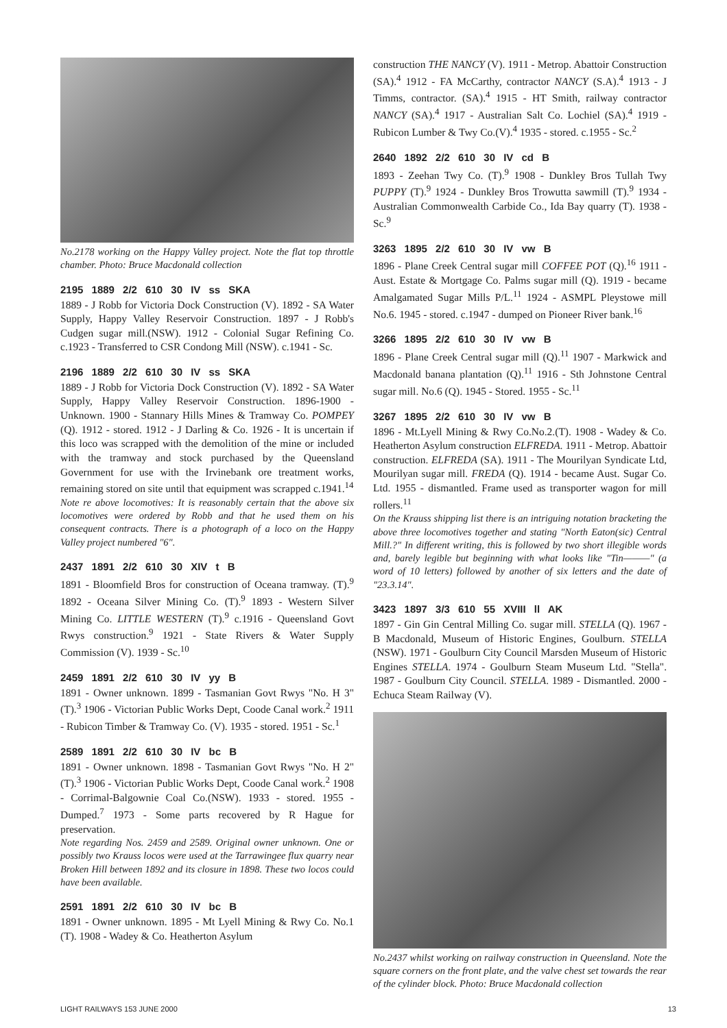No.2178 working on the Happy Valley project. Note the flat top throttle chamber. Photo: Bruce Macdonald collection
2195 1889 2/2 610 30 IV ss SKA
1889 - J Robb for Victoria Dock Construction (V). 1892 - SA Water Supply, Happy Valley Reservoir Construction. 1897 - J Robb's Cudgen sugar mill.(NSW). 1912 - Colonial Sugar Refining Co. c.1923 - Transferred to CSR Condong Mill (NSW). c.1941 - Sc.
2196 1889 2/2 610 30 IV ss SKA
1889 - J Robb for Victoria Dock Construction (V). 1892 - SA Water Supply, Happy Valley Reservoir Construction. 1896-1900 - Unknown. 1900 - Stannary Hills Mines & Tramway Co. POMPEY (Q). 1912 - stored. 1912 - J Darling & Co. 1926 - It is uncertain if this loco was scrapped with the demolition of the mine or included with the tramway and stock purchased by the Queensland Government for use with the Irvinebank ore treatment works, remaining stored on site until that equipment was scrapped c.1941.<sup>14</sup>
Note re above locomotives: It is reasonably certain that the above six locomotives were ordered by Robb and that he used them on his consequent contracts. There is a photograph of a loco on the Happy Valley project numbered "6".
2437 1891 2/2 610 30 XIV t B
1891 - Bloomfield Bros for construction of Oceana tramway. (T).<sup>9</sup> 1892 - Oceana Silver Mining Co. (T).<sup>9</sup> 1893 - Western Silver Mining Co. LITTLE WESTERN (T).<sup>9</sup> c.1916 - Queensland Govt Rwys construction.<sup>9</sup> 1921 - State Rivers & Water Supply Commission (V). 1939 - Sc.<sup>10</sup>
2459 1891 2/2 610 30 IV yy B
1891 - Owner unknown. 1899 - Tasmanian Govt Rwys "No. H 3" (T).<sup>3</sup> 1906 - Victorian Public Works Dept, Coode Canal work.<sup>2</sup> 1911 - Rubicon Timber & Tramway Co. (V). 1935 - stored. 1951 - Sc.<sup>1</sup>
2589 1891 2/2 610 30 IV bc B
1891 - Owner unknown. 1898 - Tasmanian Govt Rwys "No. H 2" (T).<sup>3</sup> 1906 - Victorian Public Works Dept, Coode Canal work.<sup>2</sup> 1908 - Corrimal-Balgownie Coal Co.(NSW). 1933 - stored. 1955 - Dumped.<sup>7</sup> 1973 - Some parts recovered by R Hague for preservation.
Note regarding Nos. 2459 and 2589. Original owner unknown. One or possibly two Krauss locos were used at the Tarrawingee flux quarry near Broken Hill between 1892 and its closure in 1898. These two locos could have been available.
2591 1891 2/2 610 30 IV bc B
1891 - Owner unknown. 1895 - Mt Lyell Mining & Rwy Co. No.1 (T). 1908 - Wadey & Co. Heatherton Asylum
construction THE NANCY (V). 1911 - Metrop. Abattoir Construction (SA).<sup>4</sup> 1912 - FA McCarthy, contractor NANCY (S.A).<sup>4</sup> 1913 - J Timms, contractor. (SA).<sup>4</sup> 1915 - HT Smith, railway contractor NANCY (SA).<sup>4</sup> 1917 - Australian Salt Co. Lochiel (SA).<sup>4</sup> 1919 - Rubicon Lumber & Twy Co.(V).<sup>4</sup> 1935 - stored. c.1955 - Sc.<sup>2</sup>
2640 1892 2/2 610 30 IV cd B
1893 - Zeehan Twy Co. (T).<sup>9</sup> 1908 - Dunkley Bros Tullah Twy PUPPY (T).<sup>9</sup> 1924 - Dunkley Bros Trowutta sawmill (T).<sup>9</sup> 1934 - Australian Commonwealth Carbide Co., Ida Bay quarry (T). 1938 - Sc.<sup>9</sup>
3263 1895 2/2 610 30 IV vw B
1896 - Plane Creek Central sugar mill COFFEE POT (Q).<sup>16</sup> 1911 - Aust. Estate & Mortgage Co. Palms sugar mill (Q). 1919 - became Amalgamated Sugar Mills P/L.<sup>11</sup> 1924 - ASMPL Pleystowe mill No.6. 1945 - stored. c.1947 - dumped on Pioneer River bank.<sup>16</sup>
3266 1895 2/2 610 30 IV vw B
1896 - Plane Creek Central sugar mill (Q).<sup>11</sup> 1907 - Markwick and Macdonald banana plantation (Q).<sup>11</sup> 1916 - Sth Johnstone Central sugar mill. No.6 (Q). 1945 - Stored. 1955 - Sc.<sup>11</sup>
3267 1895 2/2 610 30 IV vw B
1896 - Mt.Lyell Mining & Rwy Co.No.2.(T). 1908 - Wadey & Co. Heatherton Asylum construction ELFREDA. 1911 - Metrop. Abattoir construction. ELFREDA (SA). 1911 - The Mourilyan Syndicate Ltd, Mourilyan sugar mill. FREDA (Q). 1914 - became Aust. Sugar Co. Ltd. 1955 - dismantled. Frame used as transporter wagon for mill rollers.<sup>11</sup>
On the Krauss shipping list there is an intriguing notation bracketing the above three locomotives together and stating "North Eaton(sic) Central Mill.?" In different writing, this is followed by two short illegible words and, barely legible but beginning with what looks like "Tin———" (a word of 10 letters) followed by another of six letters and the date of "23.3.14".
3423 1897 3/3 610 55 XVIII ll AK
1897 - Gin Gin Central Milling Co. sugar mill. STELLA (Q). 1967 - B Macdonald, Museum of Historic Engines, Goulburn. STELLA (NSW). 1971 - Goulburn City Council Marsden Museum of Historic Engines STELLA. 1974 - Goulburn Steam Museum Ltd. "Stella". 1987 - Goulburn City Council. STELLA. 1989 - Dismantled. 2000 - Echuca Steam Railway (V).
No.2437 whilst working on railway construction in Queensland. Note the square corners on the front plate, and the valve chest set towards the rear of the cylinder block. Photo: Bruce Macdonald collection
LIGHT RAILWAYS 153 JUNE 2000 13